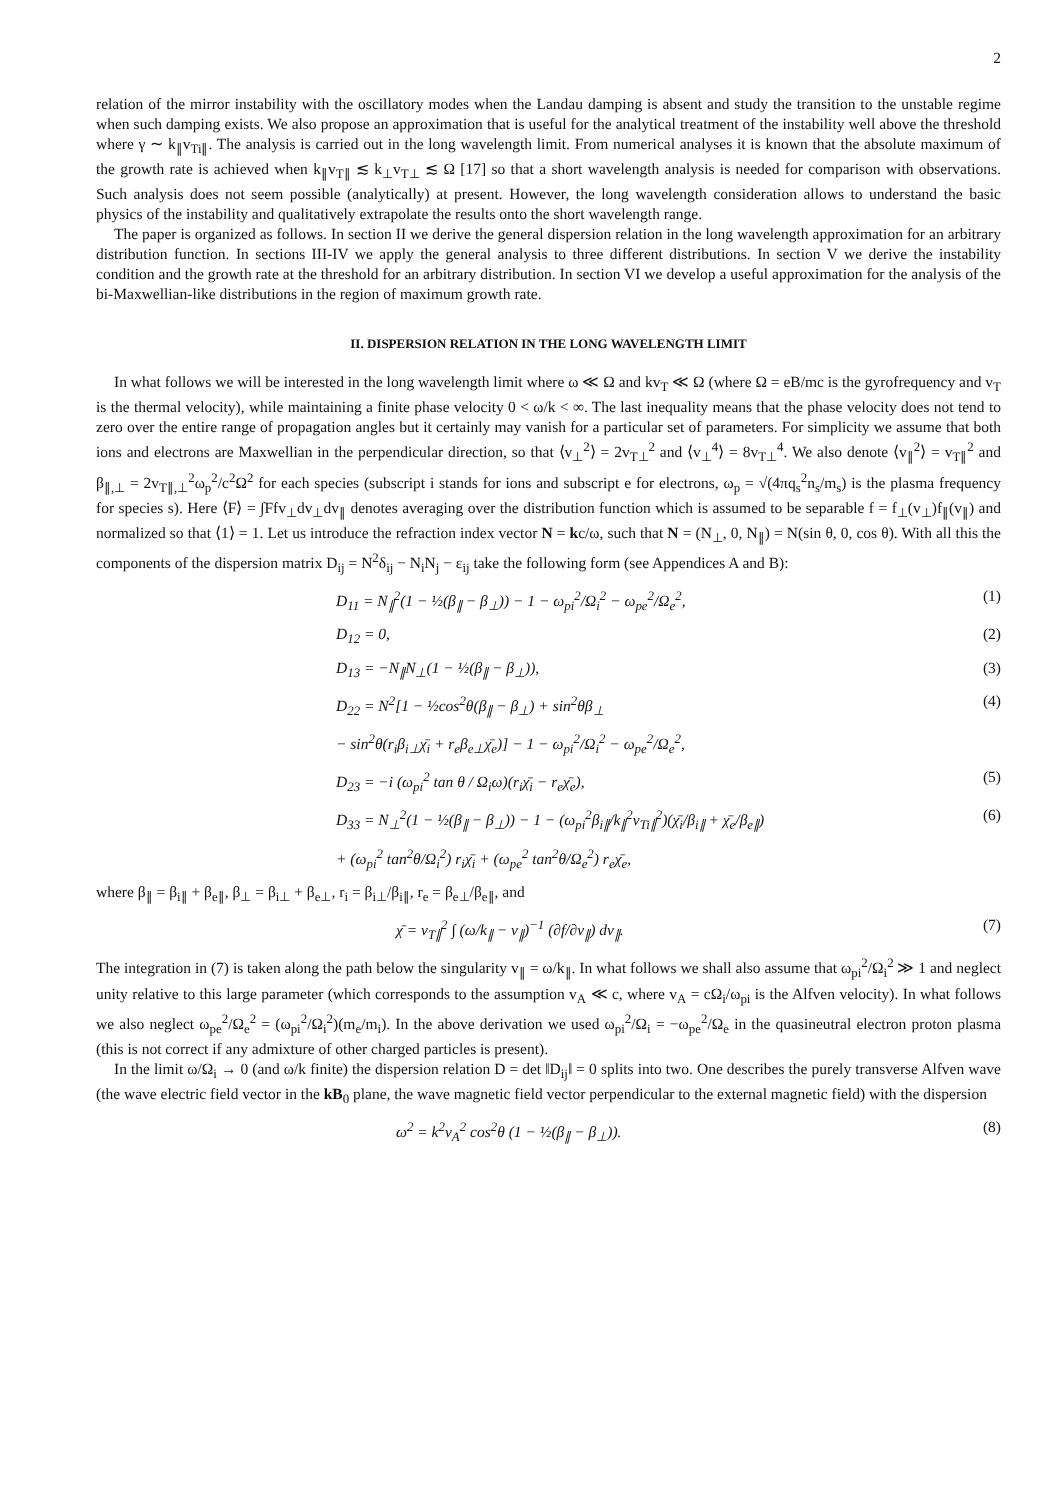2
relation of the mirror instability with the oscillatory modes when the Landau damping is absent and study the transition to the unstable regime when such damping exists. We also propose an approximation that is useful for the analytical treatment of the instability well above the threshold where γ ∼ k<sub>∥</sub>v<sub>Ti∥</sub>. The analysis is carried out in the long wavelength limit. From numerical analyses it is known that the absolute maximum of the growth rate is achieved when k<sub>∥</sub>v<sub>T∥</sub> ≲ k<sub>⊥</sub>v<sub>T⊥</sub> ≲ Ω [17] so that a short wavelength analysis is needed for comparison with observations. Such analysis does not seem possible (analytically) at present. However, the long wavelength consideration allows to understand the basic physics of the instability and qualitatively extrapolate the results onto the short wavelength range.
The paper is organized as follows. In section II we derive the general dispersion relation in the long wavelength approximation for an arbitrary distribution function. In sections III-IV we apply the general analysis to three different distributions. In section V we derive the instability condition and the growth rate at the threshold for an arbitrary distribution. In section VI we develop a useful approximation for the analysis of the bi-Maxwellian-like distributions in the region of maximum growth rate.
II. DISPERSION RELATION IN THE LONG WAVELENGTH LIMIT
In what follows we will be interested in the long wavelength limit where ω ≪ Ω and kv<sub>T</sub> ≪ Ω (where Ω = eB/mc is the gyrofrequency and v<sub>T</sub> is the thermal velocity), while maintaining a finite phase velocity 0 < ω/k < ∞. The last inequality means that the phase velocity does not tend to zero over the entire range of propagation angles but it certainly may vanish for a particular set of parameters. For simplicity we assume that both ions and electrons are Maxwellian in the perpendicular direction, so that ⟨v<sub>⊥</sub><sup>2</sup>⟩ = 2v<sub>T⊥</sub><sup>2</sup> and ⟨v<sub>⊥</sub><sup>4</sup>⟩ = 8v<sub>T⊥</sub><sup>4</sup>. We also denote ⟨v<sub>∥</sub><sup>2</sup>⟩ = v<sub>T∥</sub><sup>2</sup> and β<sub>∥,⊥</sub> = 2v<sub>T∥,⊥</sub><sup>2</sup>ω<sub>p</sub><sup>2</sup>/c<sup>2</sup>Ω<sup>2</sup> for each species (subscript i stands for ions and subscript e for electrons, ω<sub>p</sub> = √(4πq<sub>s</sub><sup>2</sup>n<sub>s</sub>/m<sub>s</sub>) is the plasma frequency for species s). Here ⟨F⟩ = ∫Ffv<sub>⊥</sub>dv<sub>⊥</sub>dv<sub>∥</sub> denotes averaging over the distribution function which is assumed to be separable f = f<sub>⊥</sub>(v<sub>⊥</sub>)f<sub>∥</sub>(v<sub>∥</sub>) and normalized so that ⟨1⟩ = 1. Let us introduce the refraction index vector N = kc/ω, such that N = (N<sub>⊥</sub>, 0, N<sub>∥</sub>) = N(sin θ, 0, cos θ). With all this the components of the dispersion matrix D<sub>ij</sub> = N<sup>2</sup>δ<sub>ij</sub> − N<sub>i</sub>N<sub>j</sub> − ε<sub>ij</sub> take the following form (see Appendices A and B):
D<sub>11</sub> = N<sub>∥</sub><sup>2</sup>(1 − ½(β<sub>∥</sub> − β<sub>⊥</sub>)) − 1 − ω<sub>pi</sub><sup>2</sup>/Ω<sub>i</sub><sup>2</sup> − ω<sub>pe</sub><sup>2</sup>/Ω<sub>e</sub><sup>2</sup>, (1)
D<sub>12</sub> = 0, (2)
D<sub>13</sub> = −N<sub>∥</sub>N<sub>⊥</sub>(1 − ½(β<sub>∥</sub> − β<sub>⊥</sub>)), (3)
D<sub>22</sub> = N<sup>2</sup>[1 − ½cos<sup>2</sup>θ(β<sub>∥</sub> − β<sub>⊥</sub>) + sin<sup>2</sup>θβ<sub>⊥</sub> (4)
− sin<sup>2</sup>θ(r<sub>i</sub>β<sub>i⊥</sub>χ̄<sub>i</sub> + r<sub>e</sub>β<sub>e⊥</sub>χ̄<sub>e</sub>)] − 1 − ω<sub>pi</sub><sup>2</sup>/Ω<sub>i</sub><sup>2</sup> − ω<sub>pe</sub><sup>2</sup>/Ω<sub>e</sub><sup>2</sup>,
D<sub>23</sub> = −i (ω<sub>pi</sub><sup>2</sup> tan θ / Ω<sub>i</sub>ω)(r<sub>i</sub>χ̄<sub>i</sub> − r<sub>e</sub>χ̄<sub>e</sub>), (5)
D<sub>33</sub> = N<sub>⊥</sub><sup>2</sup>(1 − ½(β<sub>∥</sub> − β<sub>⊥</sub>)) − 1 − (ω<sub>pi</sub><sup>2</sup>β<sub>i∥</sub>/k<sub>∥</sub><sup>2</sup>v<sub>Ti∥</sub><sup>2</sup>)(χ̄<sub>i</sub>/β<sub>i∥</sub> + χ̄<sub>e</sub>/β<sub>e∥</sub>) (6)
+ (ω<sub>pi</sub><sup>2</sup> tan<sup>2</sup>θ/Ω<sub>i</sub><sup>2</sup>) r<sub>i</sub>χ̄<sub>i</sub> + (ω<sub>pe</sub><sup>2</sup> tan<sup>2</sup>θ/Ω<sub>e</sub><sup>2</sup>) r<sub>e</sub>χ̄<sub>e</sub>,
where β<sub>∥</sub> = β<sub>i∥</sub> + β<sub>e∥</sub>, β<sub>⊥</sub> = β<sub>i⊥</sub> + β<sub>e⊥</sub>, r<sub>i</sub> = β<sub>i⊥</sub>/β<sub>i∥</sub>, r<sub>e</sub> = β<sub>e⊥</sub>/β<sub>e∥</sub>, and
χ̄ = v<sub>T∥</sub><sup>2</sup> ∫ (ω/k<sub>∥</sub> − v<sub>∥</sub>)<sup>−1</sup> (∂f/∂v<sub>∥</sub>) dv<sub>∥</sub>. (7)
The integration in (7) is taken along the path below the singularity v<sub>∥</sub> = ω/k<sub>∥</sub>. In what follows we shall also assume that ω<sub>pi</sub><sup>2</sup>/Ω<sub>i</sub><sup>2</sup> ≫ 1 and neglect unity relative to this large parameter (which corresponds to the assumption v<sub>A</sub> ≪ c, where v<sub>A</sub> = cΩ<sub>i</sub>/ω<sub>pi</sub> is the Alfven velocity). In what follows we also neglect ω<sub>pe</sub><sup>2</sup>/Ω<sub>e</sub><sup>2</sup> = (ω<sub>pi</sub><sup>2</sup>/Ω<sub>i</sub><sup>2</sup>)(m<sub>e</sub>/m<sub>i</sub>). In the above derivation we used ω<sub>pi</sub><sup>2</sup>/Ω<sub>i</sub> = −ω<sub>pe</sub><sup>2</sup>/Ω<sub>e</sub> in the quasineutral electron proton plasma (this is not correct if any admixture of other charged particles is present).
In the limit ω/Ω<sub>i</sub> → 0 (and ω/k finite) the dispersion relation D = det ‖D<sub>ij</sub>‖ = 0 splits into two. One describes the purely transverse Alfven wave (the wave electric field vector in the kB<sub>0</sub> plane, the wave magnetic field vector perpendicular to the external magnetic field) with the dispersion
ω<sup>2</sup> = k<sup>2</sup>v<sub>A</sub><sup>2</sup> cos<sup>2</sup>θ (1 − ½(β<sub>∥</sub> − β<sub>⊥</sub>)). (8)